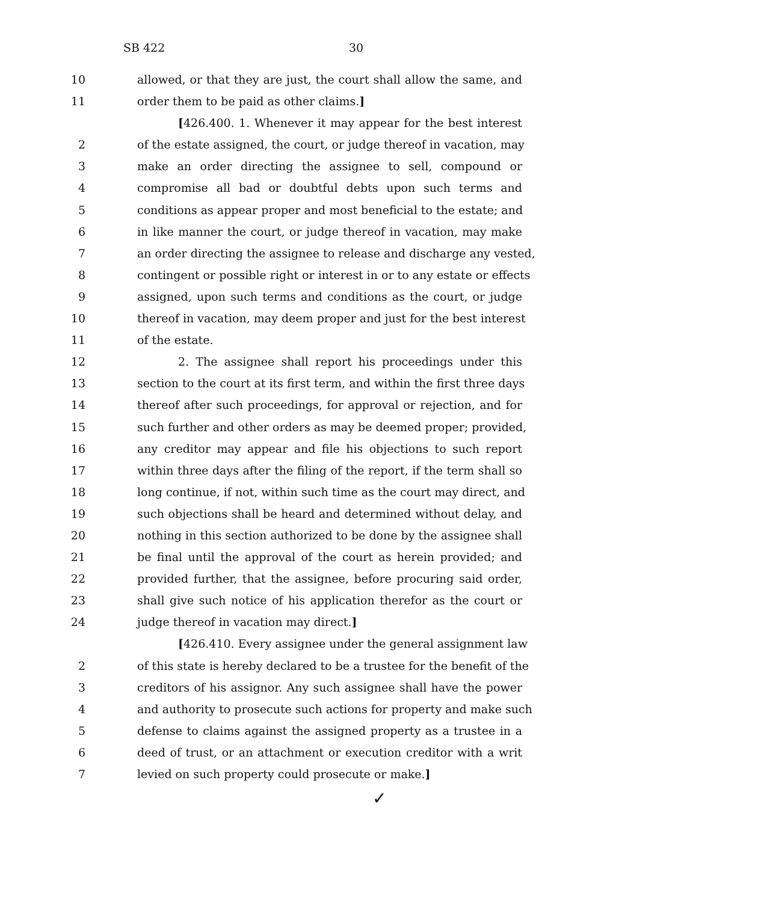SB 422 30
10 allowed, or that they are just, the court shall allow the same, and
11 order them to be paid as other claims.]
[426.400. 1. Whenever it may appear for the best interest
2 of the estate assigned, the court, or judge thereof in vacation, may
3 make an order directing the assignee to sell, compound or
4 compromise all bad or doubtful debts upon such terms and
5 conditions as appear proper and most beneficial to the estate; and
6 in like manner the court, or judge thereof in vacation, may make
7 an order directing the assignee to release and discharge any vested,
8 contingent or possible right or interest in or to any estate or effects
9 assigned, upon such terms and conditions as the court, or judge
10 thereof in vacation, may deem proper and just for the best interest
11 of the estate.
12 2. The assignee shall report his proceedings under this
13 section to the court at its first term, and within the first three days
14 thereof after such proceedings, for approval or rejection, and for
15 such further and other orders as may be deemed proper; provided,
16 any creditor may appear and file his objections to such report
17 within three days after the filing of the report, if the term shall so
18 long continue, if not, within such time as the court may direct, and
19 such objections shall be heard and determined without delay, and
20 nothing in this section authorized to be done by the assignee shall
21 be final until the approval of the court as herein provided; and
22 provided further, that the assignee, before procuring said order,
23 shall give such notice of his application therefor as the court or
24 judge thereof in vacation may direct.]
[426.410. Every assignee under the general assignment law
2 of this state is hereby declared to be a trustee for the benefit of the
3 creditors of his assignor. Any such assignee shall have the power
4 and authority to prosecute such actions for property and make such
5 defense to claims against the assigned property as a trustee in a
6 deed of trust, or an attachment or execution creditor with a writ
7 levied on such property could prosecute or make.]
✓